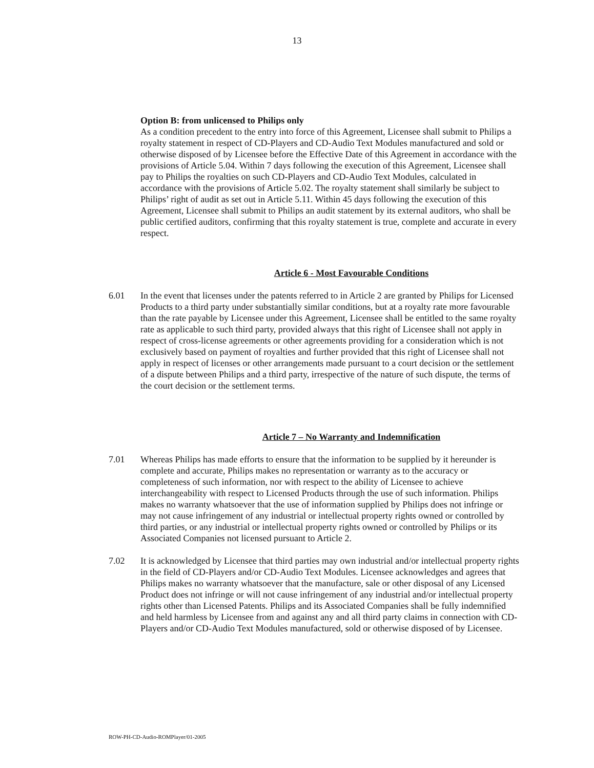13
Option B: from unlicensed to Philips only
As a condition precedent to the entry into force of this Agreement, Licensee shall submit to Philips a royalty statement in respect of CD-Players and CD-Audio Text Modules manufactured and sold or otherwise disposed of by Licensee before the Effective Date of this Agreement in accordance with the provisions of Article 5.04. Within 7 days following the execution of this Agreement, Licensee shall pay to Philips the royalties on such CD-Players and CD-Audio Text Modules, calculated in accordance with the provisions of Article 5.02. The royalty statement shall similarly be subject to Philips’ right of audit as set out in Article 5.11. Within 45 days following the execution of this Agreement, Licensee shall submit to Philips an audit statement by its external auditors, who shall be public certified auditors, confirming that this royalty statement is true, complete and accurate in every respect.
Article 6 - Most Favourable Conditions
6.01 In the event that licenses under the patents referred to in Article 2 are granted by Philips for Licensed Products to a third party under substantially similar conditions, but at a royalty rate more favourable than the rate payable by Licensee under this Agreement, Licensee shall be entitled to the same royalty rate as applicable to such third party, provided always that this right of Licensee shall not apply in respect of cross-license agreements or other agreements providing for a consideration which is not exclusively based on payment of royalties and further provided that this right of Licensee shall not apply in respect of licenses or other arrangements made pursuant to a court decision or the settlement of a dispute between Philips and a third party, irrespective of the nature of such dispute, the terms of the court decision or the settlement terms.
Article 7 – No Warranty and Indemnification
7.01 Whereas Philips has made efforts to ensure that the information to be supplied by it hereunder is complete and accurate, Philips makes no representation or warranty as to the accuracy or completeness of such information, nor with respect to the ability of Licensee to achieve interchangeability with respect to Licensed Products through the use of such information. Philips makes no warranty whatsoever that the use of information supplied by Philips does not infringe or may not cause infringement of any industrial or intellectual property rights owned or controlled by third parties, or any industrial or intellectual property rights owned or controlled by Philips or its Associated Companies not licensed pursuant to Article 2.
7.02 It is acknowledged by Licensee that third parties may own industrial and/or intellectual property rights in the field of CD-Players and/or CD-Audio Text Modules. Licensee acknowledges and agrees that Philips makes no warranty whatsoever that the manufacture, sale or other disposal of any Licensed Product does not infringe or will not cause infringement of any industrial and/or intellectual property rights other than Licensed Patents. Philips and its Associated Companies shall be fully indemnified and held harmless by Licensee from and against any and all third party claims in connection with CD-Players and/or CD-Audio Text Modules manufactured, sold or otherwise disposed of by Licensee.
ROW-PH-CD-Audio-ROMPlayer/01-2005